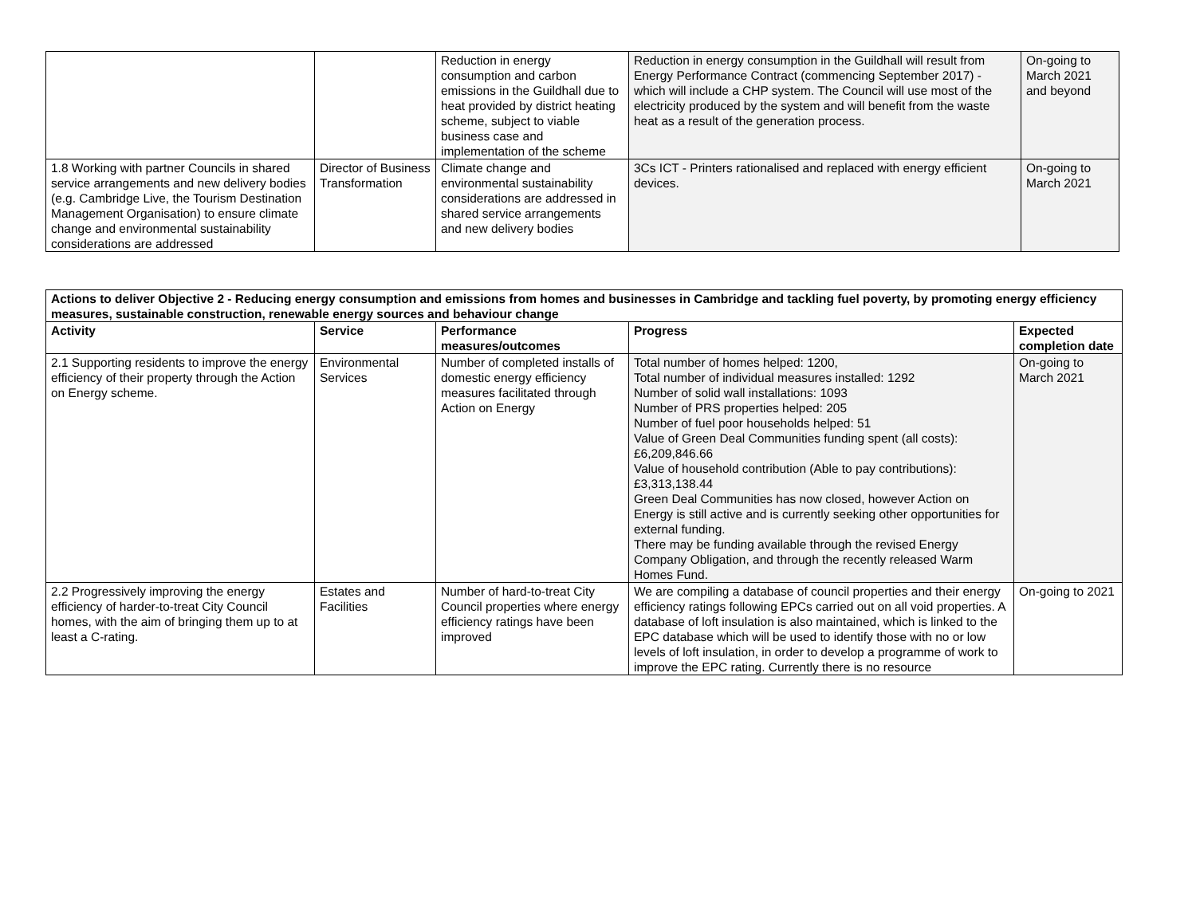| | | Reduction in energy consumption and carbon emissions in the Guildhall due to heat provided by district heating scheme, subject to viable business case and implementation of the scheme | Reduction in energy consumption in the Guildhall will result from Energy Performance Contract (commencing September 2017) - which will include a CHP system. The Council will use most of the electricity produced by the system and will benefit from the waste heat as a result of the generation process. | On-going to March 2021 and beyond |
| 1.8 Working with partner Councils in shared service arrangements and new delivery bodies (e.g. Cambridge Live, the Tourism Destination Management Organisation) to ensure climate change and environmental sustainability considerations are addressed | Director of Business Transformation | Climate change and environmental sustainability considerations are addressed in shared service arrangements and new delivery bodies | 3Cs ICT - Printers rationalised and replaced with energy efficient devices. | On-going to March 2021 |
| Actions to deliver Objective 2 - Reducing energy consumption and emissions from homes and businesses in Cambridge and tackling fuel poverty, by promoting energy efficiency measures, sustainable construction, renewable energy sources and behaviour change | | | | |
| --- | --- | --- | --- | --- |
| Activity | Service | Performance measures/outcomes | Progress | Expected completion date |
| 2.1 Supporting residents to improve the energy efficiency of their property through the Action on Energy scheme. | Environmental Services | Number of completed installs of domestic energy efficiency measures facilitated through Action on Energy | Total number of homes helped: 1200, Total number of individual measures installed: 1292 Number of solid wall installations: 1093 Number of PRS properties helped: 205 Number of fuel poor households helped: 51 Value of Green Deal Communities funding spent (all costs): £6,209,846.66 Value of household contribution (Able to pay contributions): £3,313,138.44 Green Deal Communities has now closed, however Action on Energy is still active and is currently seeking other opportunities for external funding. There may be funding available through the revised Energy Company Obligation, and through the recently released Warm Homes Fund. | On-going to March 2021 |
| 2.2 Progressively improving the energy efficiency of harder-to-treat City Council homes, with the aim of bringing them up to at least a C-rating. | Estates and Facilities | Number of hard-to-treat City Council properties where energy efficiency ratings have been improved | We are compiling a database of council properties and their energy efficiency ratings following EPCs carried out on all void properties. A database of loft insulation is also maintained, which is linked to the EPC database which will be used to identify those with no or low levels of loft insulation, in order to develop a programme of work to improve the EPC rating. Currently there is no resource | On-going to 2021 |